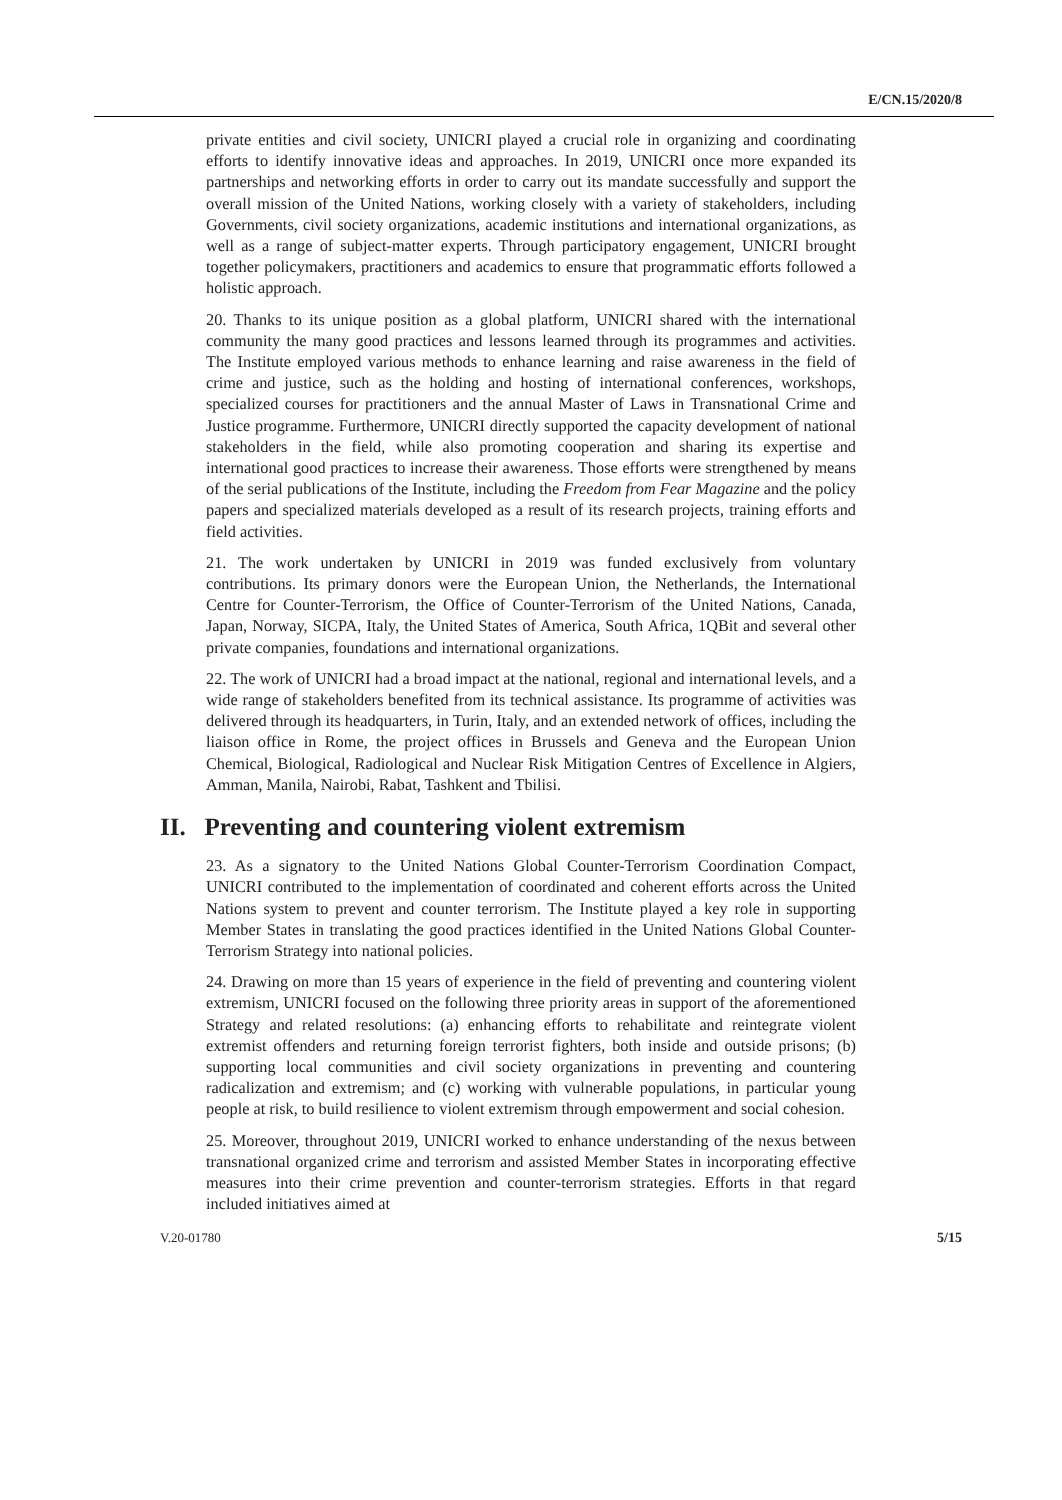E/CN.15/2020/8
private entities and civil society, UNICRI played a crucial role in organizing and coordinating efforts to identify innovative ideas and approaches. In 2019, UNICRI once more expanded its partnerships and networking efforts in order to carry out its mandate successfully and support the overall mission of the United Nations, working closely with a variety of stakeholders, including Governments, civil society organizations, academic institutions and international organizations, as well as a range of subject-matter experts. Through participatory engagement, UNICRI brought together policymakers, practitioners and academics to ensure that programmatic efforts followed a holistic approach.
20. Thanks to its unique position as a global platform, UNICRI shared with the international community the many good practices and lessons learned through its programmes and activities. The Institute employed various methods to enhance learning and raise awareness in the field of crime and justice, such as the holding and hosting of international conferences, workshops, specialized courses for practitioners and the annual Master of Laws in Transnational Crime and Justice programme. Furthermore, UNICRI directly supported the capacity development of national stakeholders in the field, while also promoting cooperation and sharing its expertise and international good practices to increase their awareness. Those efforts were strengthened by means of the serial publications of the Institute, including the Freedom from Fear Magazine and the policy papers and specialized materials developed as a result of its research projects, training efforts and field activities.
21. The work undertaken by UNICRI in 2019 was funded exclusively from voluntary contributions. Its primary donors were the European Union, the Netherlands, the International Centre for Counter-Terrorism, the Office of Counter-Terrorism of the United Nations, Canada, Japan, Norway, SICPA, Italy, the United States of America, South Africa, 1QBit and several other private companies, foundations and international organizations.
22. The work of UNICRI had a broad impact at the national, regional and international levels, and a wide range of stakeholders benefited from its technical assistance. Its programme of activities was delivered through its headquarters, in Turin, Italy, and an extended network of offices, including the liaison office in Rome, the project offices in Brussels and Geneva and the European Union Chemical, Biological, Radiological and Nuclear Risk Mitigation Centres of Excellence in Algiers, Amman, Manila, Nairobi, Rabat, Tashkent and Tbilisi.
II. Preventing and countering violent extremism
23. As a signatory to the United Nations Global Counter-Terrorism Coordination Compact, UNICRI contributed to the implementation of coordinated and coherent efforts across the United Nations system to prevent and counter terrorism. The Institute played a key role in supporting Member States in translating the good practices identified in the United Nations Global Counter-Terrorism Strategy into national policies.
24. Drawing on more than 15 years of experience in the field of preventing and countering violent extremism, UNICRI focused on the following three priority areas in support of the aforementioned Strategy and related resolutions: (a) enhancing efforts to rehabilitate and reintegrate violent extremist offenders and returning foreign terrorist fighters, both inside and outside prisons; (b) supporting local communities and civil society organizations in preventing and countering radicalization and extremism; and (c) working with vulnerable populations, in particular young people at risk, to build resilience to violent extremism through empowerment and social cohesion.
25. Moreover, throughout 2019, UNICRI worked to enhance understanding of the nexus between transnational organized crime and terrorism and assisted Member States in incorporating effective measures into their crime prevention and counter-terrorism strategies. Efforts in that regard included initiatives aimed at
V.20-01780 5/15